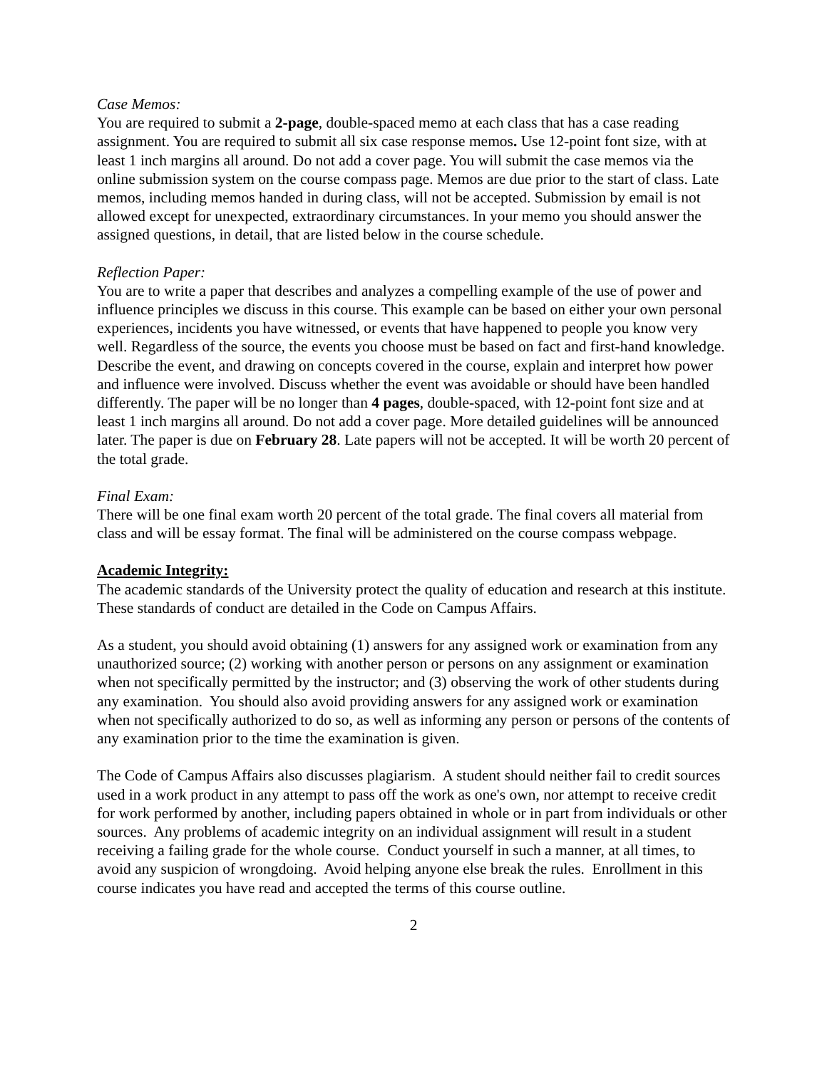Case Memos:
You are required to submit a 2-page, double-spaced memo at each class that has a case reading assignment. You are required to submit all six case response memos. Use 12-point font size, with at least 1 inch margins all around. Do not add a cover page. You will submit the case memos via the online submission system on the course compass page. Memos are due prior to the start of class. Late memos, including memos handed in during class, will not be accepted. Submission by email is not allowed except for unexpected, extraordinary circumstances. In your memo you should answer the assigned questions, in detail, that are listed below in the course schedule.
Reflection Paper:
You are to write a paper that describes and analyzes a compelling example of the use of power and influence principles we discuss in this course. This example can be based on either your own personal experiences, incidents you have witnessed, or events that have happened to people you know very well. Regardless of the source, the events you choose must be based on fact and first-hand knowledge. Describe the event, and drawing on concepts covered in the course, explain and interpret how power and influence were involved. Discuss whether the event was avoidable or should have been handled differently. The paper will be no longer than 4 pages, double-spaced, with 12-point font size and at least 1 inch margins all around. Do not add a cover page. More detailed guidelines will be announced later. The paper is due on February 28. Late papers will not be accepted. It will be worth 20 percent of the total grade.
Final Exam:
There will be one final exam worth 20 percent of the total grade. The final covers all material from class and will be essay format. The final will be administered on the course compass webpage.
Academic Integrity:
The academic standards of the University protect the quality of education and research at this institute. These standards of conduct are detailed in the Code on Campus Affairs.
As a student, you should avoid obtaining (1) answers for any assigned work or examination from any unauthorized source; (2) working with another person or persons on any assignment or examination when not specifically permitted by the instructor; and (3) observing the work of other students during any examination. You should also avoid providing answers for any assigned work or examination when not specifically authorized to do so, as well as informing any person or persons of the contents of any examination prior to the time the examination is given.
The Code of Campus Affairs also discusses plagiarism. A student should neither fail to credit sources used in a work product in any attempt to pass off the work as one's own, nor attempt to receive credit for work performed by another, including papers obtained in whole or in part from individuals or other sources. Any problems of academic integrity on an individual assignment will result in a student receiving a failing grade for the whole course. Conduct yourself in such a manner, at all times, to avoid any suspicion of wrongdoing. Avoid helping anyone else break the rules. Enrollment in this course indicates you have read and accepted the terms of this course outline.
2